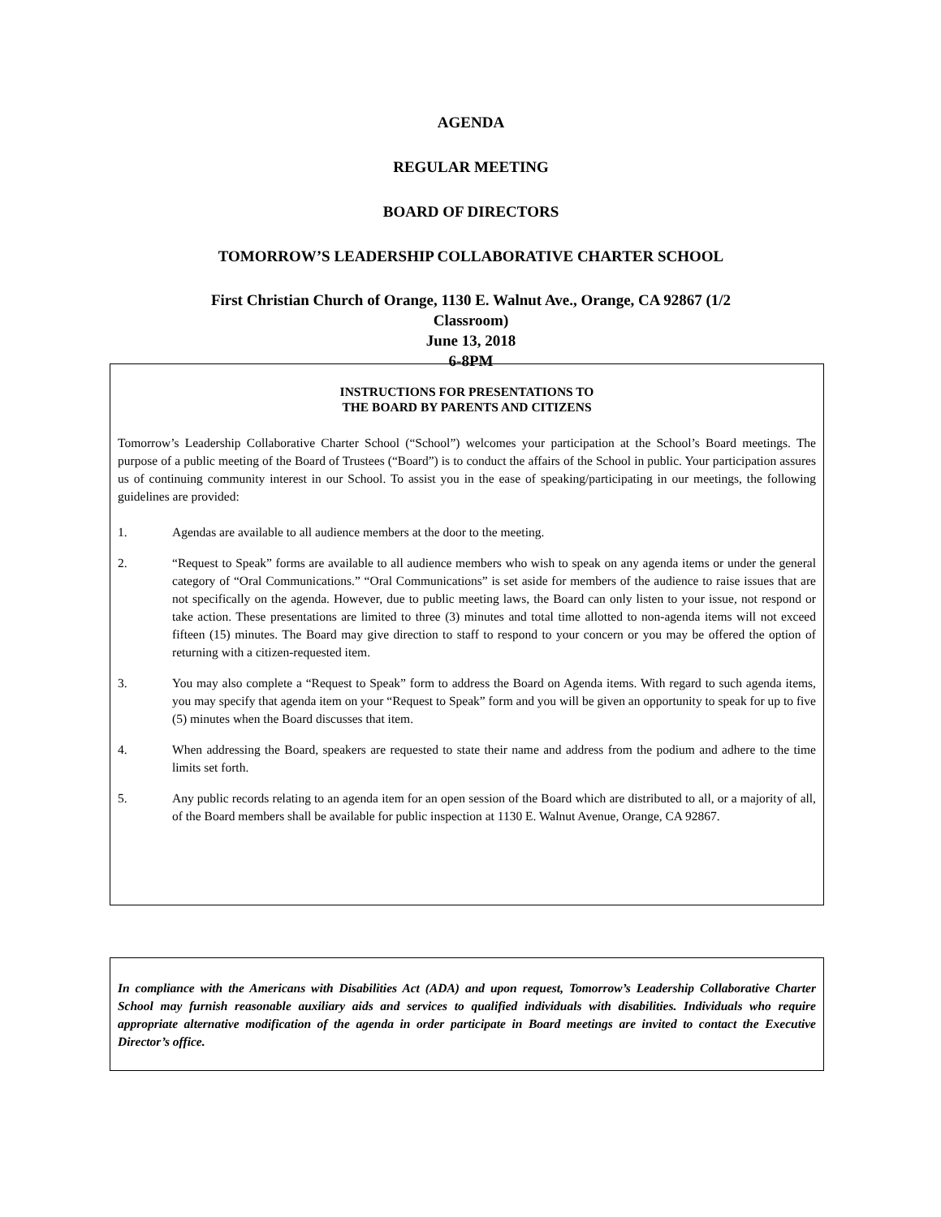AGENDA
REGULAR MEETING
BOARD OF DIRECTORS
TOMORROW’S LEADERSHIP COLLABORATIVE CHARTER SCHOOL
First Christian Church of Orange, 1130 E. Walnut Ave., Orange, CA 92867 (1/2
Classroom)
June 13, 2018
6-8PM
INSTRUCTIONS FOR PRESENTATIONS TO
THE BOARD BY PARENTS AND CITIZENS
Tomorrow’s Leadership Collaborative Charter School (“School”) welcomes your participation at the School’s Board meetings. The purpose of a public meeting of the Board of Trustees (“Board”) is to conduct the affairs of the School in public. Your participation assures us of continuing community interest in our School. To assist you in the ease of speaking/participating in our meetings, the following guidelines are provided:
1. Agendas are available to all audience members at the door to the meeting.
2. “Request to Speak” forms are available to all audience members who wish to speak on any agenda items or under the general category of “Oral Communications.” “Oral Communications” is set aside for members of the audience to raise issues that are not specifically on the agenda. However, due to public meeting laws, the Board can only listen to your issue, not respond or take action. These presentations are limited to three (3) minutes and total time allotted to non-agenda items will not exceed fifteen (15) minutes. The Board may give direction to staff to respond to your concern or you may be offered the option of returning with a citizen-requested item.
3. You may also complete a “Request to Speak” form to address the Board on Agenda items. With regard to such agenda items, you may specify that agenda item on your “Request to Speak” form and you will be given an opportunity to speak for up to five (5) minutes when the Board discusses that item.
4. When addressing the Board, speakers are requested to state their name and address from the podium and adhere to the time limits set forth.
5. Any public records relating to an agenda item for an open session of the Board which are distributed to all, or a majority of all, of the Board members shall be available for public inspection at 1130 E. Walnut Avenue, Orange, CA 92867.
In compliance with the Americans with Disabilities Act (ADA) and upon request, Tomorrow’s Leadership Collaborative Charter School may furnish reasonable auxiliary aids and services to qualified individuals with disabilities. Individuals who require appropriate alternative modification of the agenda in order participate in Board meetings are invited to contact the Executive Director’s office.